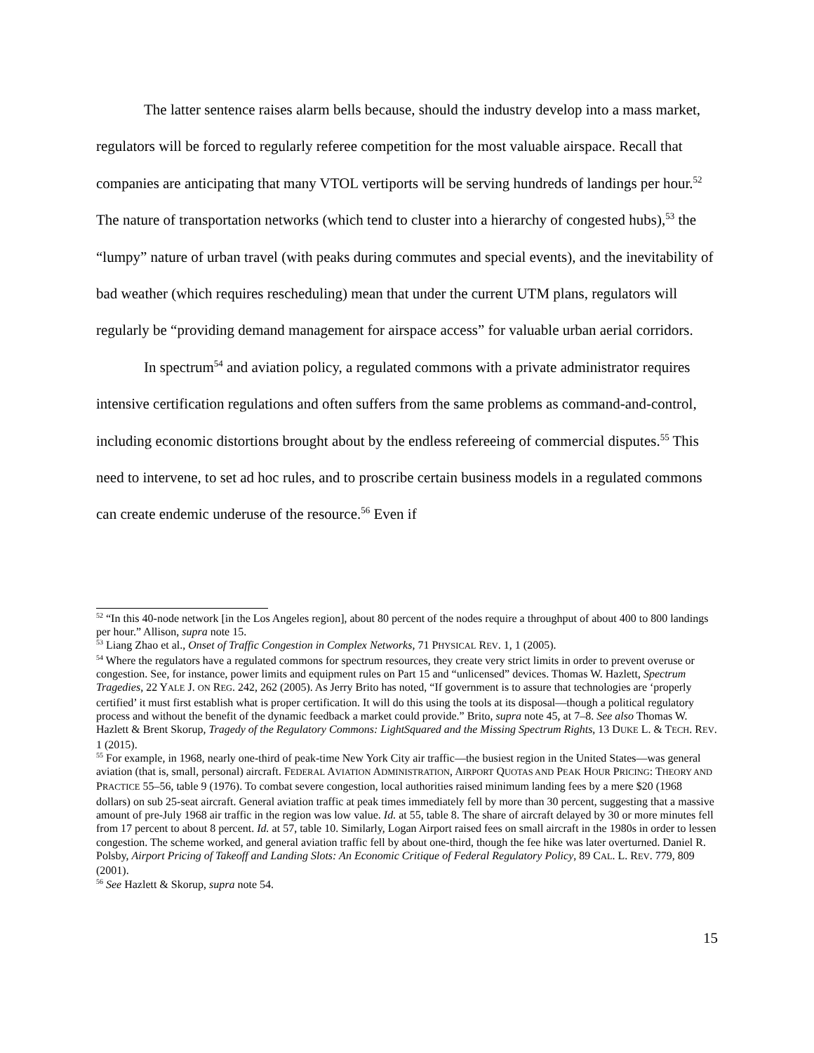The latter sentence raises alarm bells because, should the industry develop into a mass market, regulators will be forced to regularly referee competition for the most valuable airspace. Recall that companies are anticipating that many VTOL vertiports will be serving hundreds of landings per hour.<sup>52</sup> The nature of transportation networks (which tend to cluster into a hierarchy of congested hubs),<sup>53</sup> the “lumpy” nature of urban travel (with peaks during commutes and special events), and the inevitability of bad weather (which requires rescheduling) mean that under the current UTM plans, regulators will regularly be “providing demand management for airspace access” for valuable urban aerial corridors.
In spectrum<sup>54</sup> and aviation policy, a regulated commons with a private administrator requires intensive certification regulations and often suffers from the same problems as command-and-control, including economic distortions brought about by the endless refereeing of commercial disputes.<sup>55</sup> This need to intervene, to set ad hoc rules, and to proscribe certain business models in a regulated commons can create endemic underuse of the resource.<sup>56</sup> Even if
<sup>52</sup> “In this 40-node network [in the Los Angeles region], about 80 percent of the nodes require a throughput of about 400 to 800 landings per hour.” Allison, supra note 15.
<sup>53</sup> Liang Zhao et al., Onset of Traffic Congestion in Complex Networks, 71 PHYSICAL REV. 1, 1 (2005).
<sup>54</sup> Where the regulators have a regulated commons for spectrum resources, they create very strict limits in order to prevent overuse or congestion. See, for instance, power limits and equipment rules on Part 15 and “unlicensed” devices. Thomas W. Hazlett, Spectrum Tragedies, 22 YALE J. ON REG. 242, 262 (2005). As Jerry Brito has noted, “If government is to assure that technologies are ‘properly certified’ it must first establish what is proper certification. It will do this using the tools at its disposal—though a political regulatory process and without the benefit of the dynamic feedback a market could provide.” Brito, supra note 45, at 7–8. See also Thomas W. Hazlett & Brent Skorup, Tragedy of the Regulatory Commons: LightSquared and the Missing Spectrum Rights, 13 DUKE L. & TECH. REV. 1 (2015).
<sup>55</sup> For example, in 1968, nearly one-third of peak-time New York City air traffic—the busiest region in the United States—was general aviation (that is, small, personal) aircraft. FEDERAL AVIATION ADMINISTRATION, AIRPORT QUOTAS AND PEAK HOUR PRICING: THEORY AND PRACTICE 55–56, table 9 (1976). To combat severe congestion, local authorities raised minimum landing fees by a mere $20 (1968 dollars) on sub 25-seat aircraft. General aviation traffic at peak times immediately fell by more than 30 percent, suggesting that a massive amount of pre-July 1968 air traffic in the region was low value. Id. at 55, table 8. The share of aircraft delayed by 30 or more minutes fell from 17 percent to about 8 percent. Id. at 57, table 10. Similarly, Logan Airport raised fees on small aircraft in the 1980s in order to lessen congestion. The scheme worked, and general aviation traffic fell by about one-third, though the fee hike was later overturned. Daniel R. Polsby, Airport Pricing of Takeoff and Landing Slots: An Economic Critique of Federal Regulatory Policy, 89 CAL. L. REV. 779, 809 (2001).
<sup>56</sup> See Hazlett & Skorup, supra note 54.
15